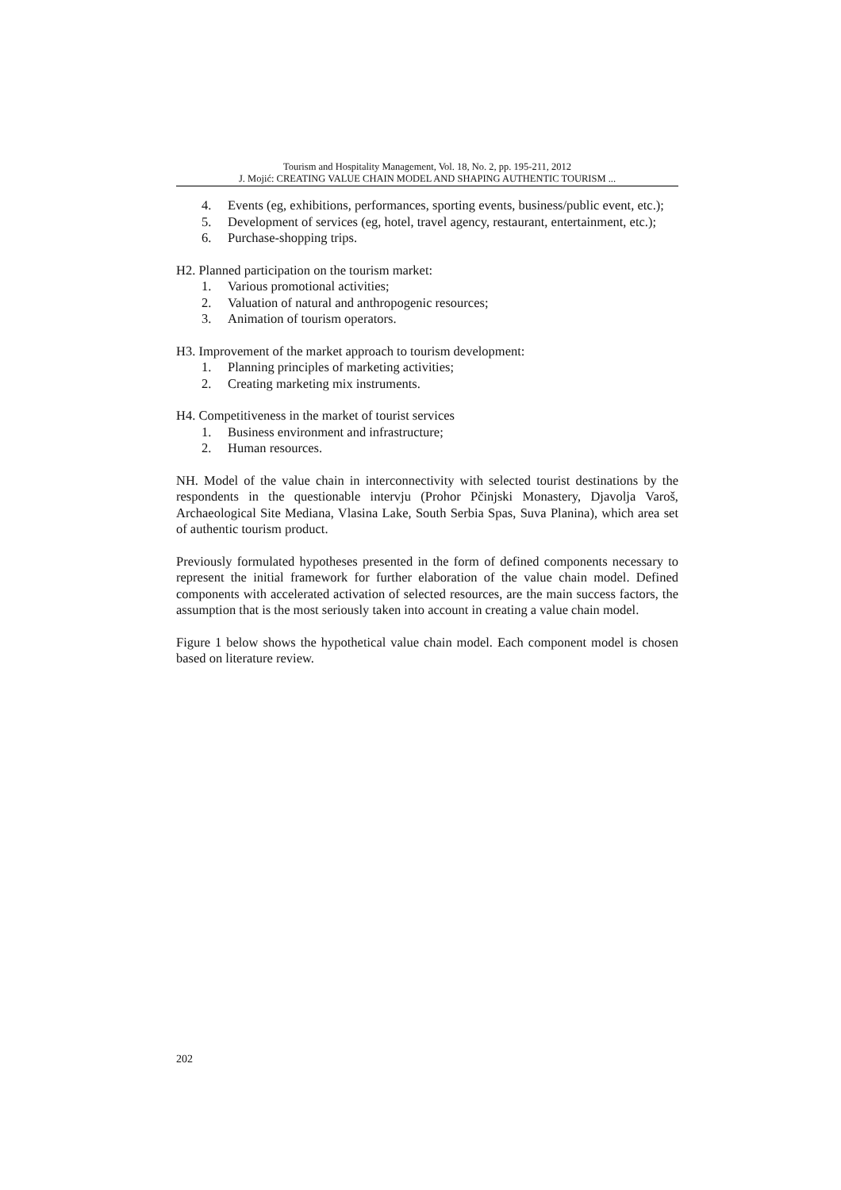Tourism and Hospitality Management, Vol. 18, No. 2, pp. 195-211, 2012
J. Mojić: CREATING VALUE CHAIN MODEL AND SHAPING AUTHENTIC TOURISM ...
4. Events (eg, exhibitions, performances, sporting events, business/public event, etc.);
5. Development of services (eg, hotel, travel agency, restaurant, entertainment, etc.);
6. Purchase-shopping trips.
H2. Planned participation on the tourism market:
1. Various promotional activities;
2. Valuation of natural and anthropogenic resources;
3. Animation of tourism operators.
H3. Improvement of the market approach to tourism development:
1. Planning principles of marketing activities;
2. Creating marketing mix instruments.
H4. Competitiveness in the market of tourist services
1. Business environment and infrastructure;
2. Human resources.
NH. Model of the value chain in interconnectivity with selected tourist destinations by the respondents in the questionable intervju (Prohor Pčinjski Monastery, Djavolja Varoš, Archaeological Site Mediana, Vlasina Lake, South Serbia Spas, Suva Planina), which area set of authentic tourism product.
Previously formulated hypotheses presented in the form of defined components necessary to represent the initial framework for further elaboration of the value chain model. Defined components with accelerated activation of selected resources, are the main success factors, the assumption that is the most seriously taken into account in creating a value chain model.
Figure 1 below shows the hypothetical value chain model. Each component model is chosen based on literature review.
202